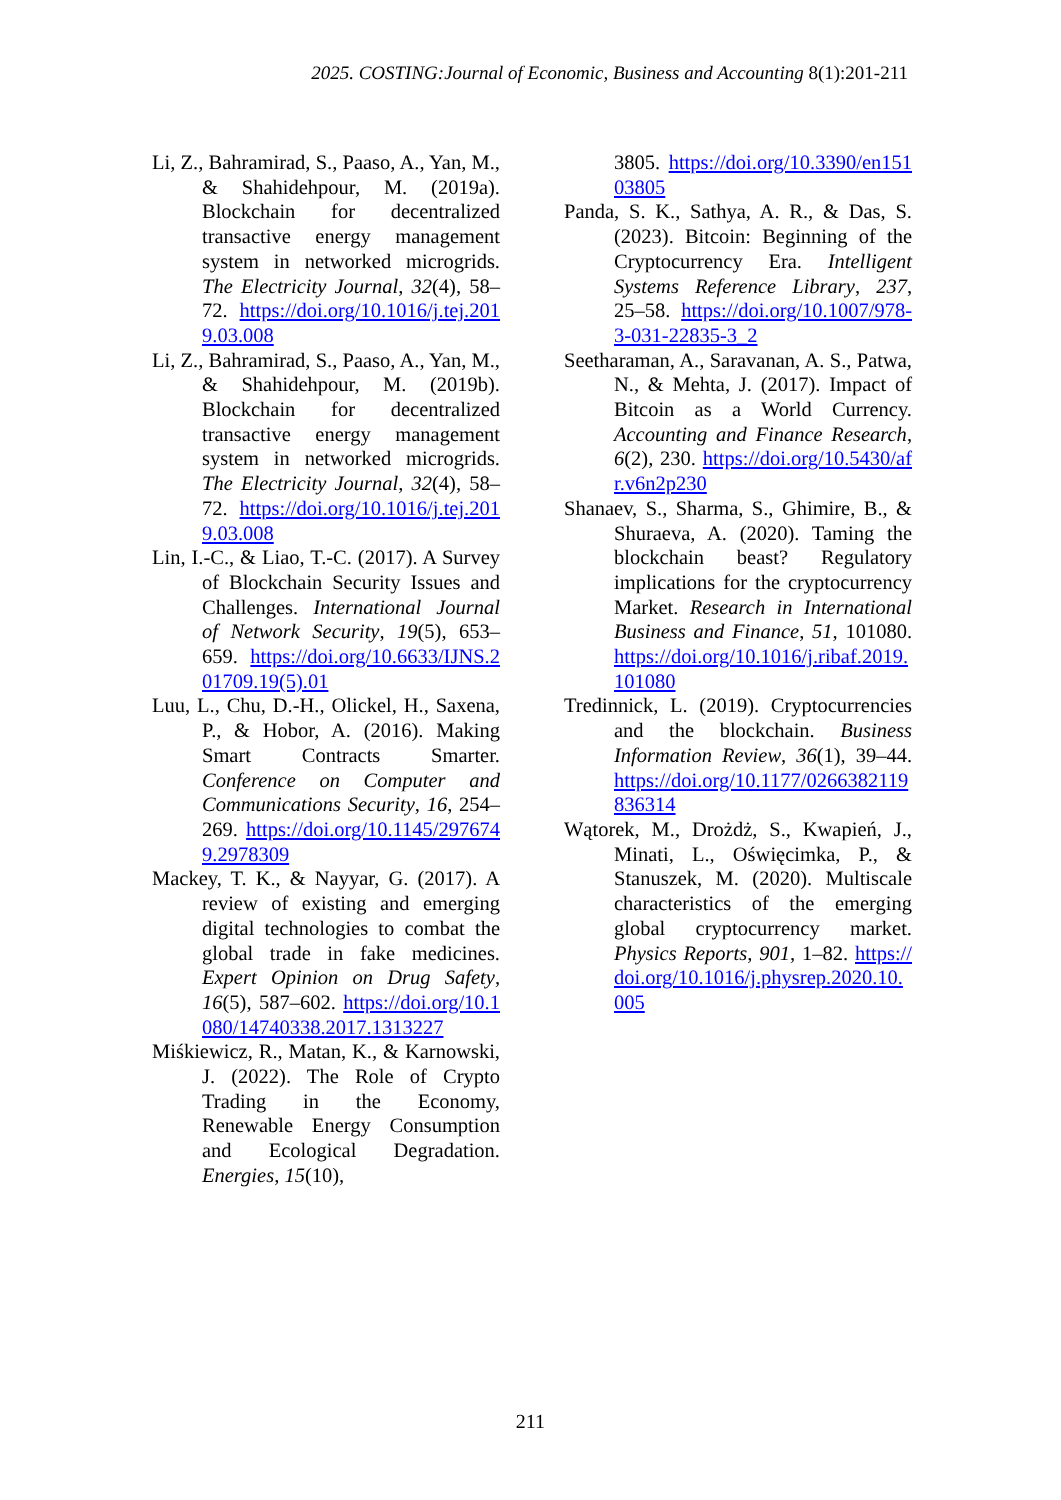2025. COSTING:Journal of Economic, Business and Accounting 8(1):201-211
Li, Z., Bahramirad, S., Paaso, A., Yan, M., & Shahidehpour, M. (2019a). Blockchain for decentralized transactive energy management system in networked microgrids. The Electricity Journal, 32(4), 58–72. https://doi.org/10.1016/j.tej.2019.03.008
Li, Z., Bahramirad, S., Paaso, A., Yan, M., & Shahidehpour, M. (2019b). Blockchain for decentralized transactive energy management system in networked microgrids. The Electricity Journal, 32(4), 58–72. https://doi.org/10.1016/j.tej.2019.03.008
Lin, I.-C., & Liao, T.-C. (2017). A Survey of Blockchain Security Issues and Challenges. International Journal of Network Security, 19(5), 653–659. https://doi.org/10.6633/IJNS.201709.19(5).01
Luu, L., Chu, D.-H., Olickel, H., Saxena, P., & Hobor, A. (2016). Making Smart Contracts Smarter. Conference on Computer and Communications Security, 16, 254–269. https://doi.org/10.1145/2976749.2978309
Mackey, T. K., & Nayyar, G. (2017). A review of existing and emerging digital technologies to combat the global trade in fake medicines. Expert Opinion on Drug Safety, 16(5), 587–602. https://doi.org/10.1080/14740338.2017.1313227
Miśkiewicz, R., Matan, K., & Karnowski, J. (2022). The Role of Crypto Trading in the Economy, Renewable Energy Consumption and Ecological Degradation. Energies, 15(10),
3805. https://doi.org/10.3390/en15103805
Panda, S. K., Sathya, A. R., & Das, S. (2023). Bitcoin: Beginning of the Cryptocurrency Era. Intelligent Systems Reference Library, 237, 25–58. https://doi.org/10.1007/978-3-031-22835-3_2
Seetharaman, A., Saravanan, A. S., Patwa, N., & Mehta, J. (2017). Impact of Bitcoin as a World Currency. Accounting and Finance Research, 6(2), 230. https://doi.org/10.5430/afr.v6n2p230
Shanaev, S., Sharma, S., Ghimire, B., & Shuraeva, A. (2020). Taming the blockchain beast? Regulatory implications for the cryptocurrency Market. Research in International Business and Finance, 51, 101080. https://doi.org/10.1016/j.ribaf.2019.101080
Tredinnick, L. (2019). Cryptocurrencies and the blockchain. Business Information Review, 36(1), 39–44. https://doi.org/10.1177/0266382119836314
Wątorek, M., Drożdż, S., Kwapień, J., Minati, L., Oświęcimka, P., & Stanuszek, M. (2020). Multiscale characteristics of the emerging global cryptocurrency market. Physics Reports, 901, 1–82. https://doi.org/10.1016/j.physrep.2020.10.005
211